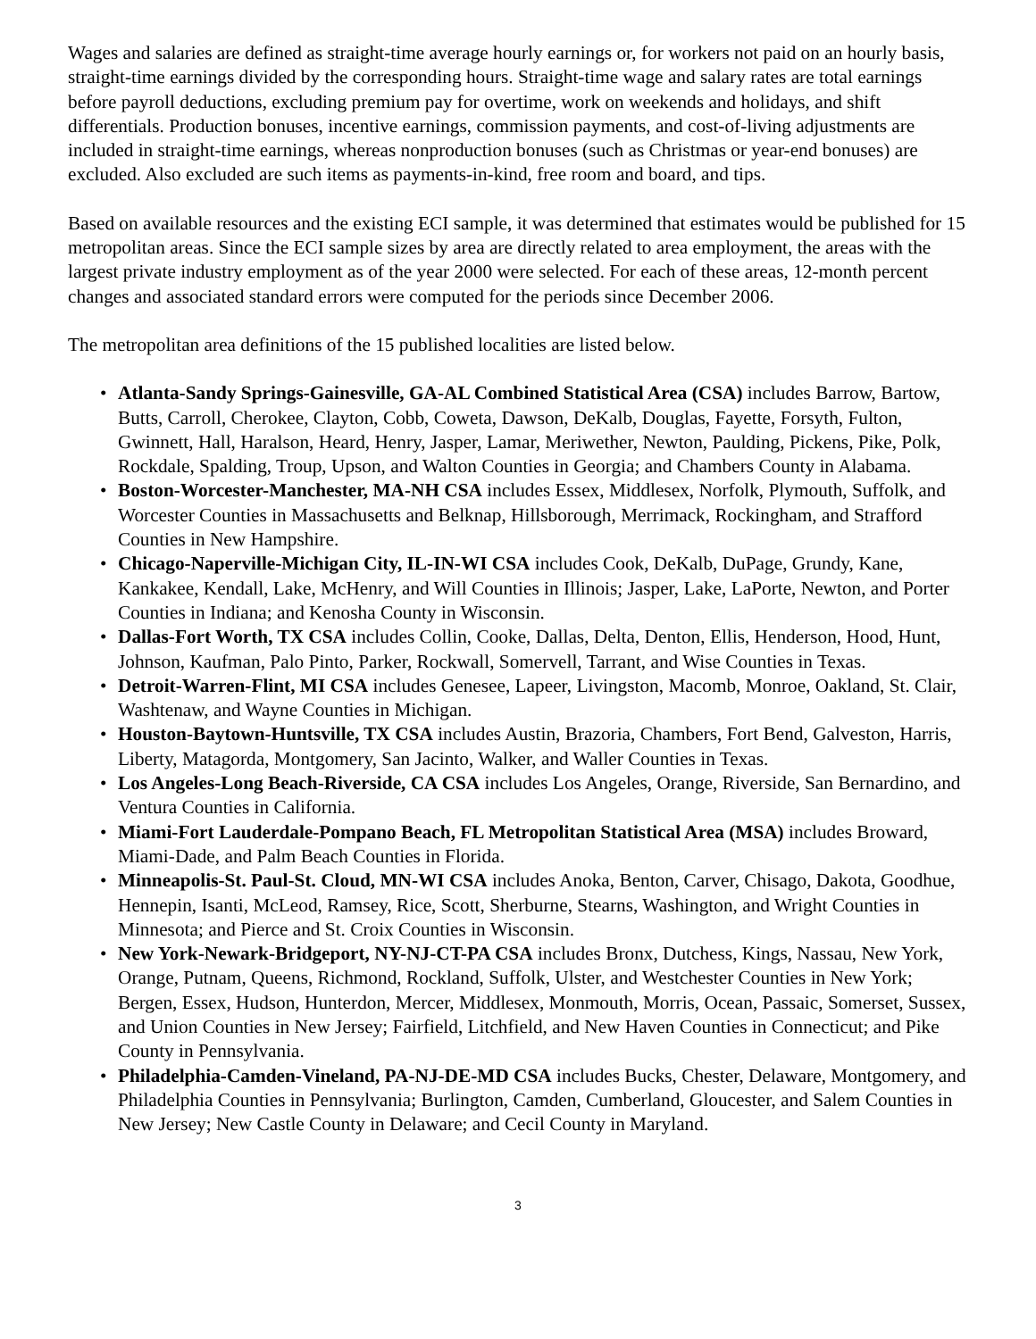Wages and salaries are defined as straight-time average hourly earnings or, for workers not paid on an hourly basis, straight-time earnings divided by the corresponding hours. Straight-time wage and salary rates are total earnings before payroll deductions, excluding premium pay for overtime, work on weekends and holidays, and shift differentials. Production bonuses, incentive earnings, commission payments, and cost-of-living adjustments are included in straight-time earnings, whereas nonproduction bonuses (such as Christmas or year-end bonuses) are excluded. Also excluded are such items as payments-in-kind, free room and board, and tips.
Based on available resources and the existing ECI sample, it was determined that estimates would be published for 15 metropolitan areas. Since the ECI sample sizes by area are directly related to area employment, the areas with the largest private industry employment as of the year 2000 were selected. For each of these areas, 12-month percent changes and associated standard errors were computed for the periods since December 2006.
The metropolitan area definitions of the 15 published localities are listed below.
• Atlanta-Sandy Springs-Gainesville, GA-AL Combined Statistical Area (CSA) includes Barrow, Bartow, Butts, Carroll, Cherokee, Clayton, Cobb, Coweta, Dawson, DeKalb, Douglas, Fayette, Forsyth, Fulton, Gwinnett, Hall, Haralson, Heard, Henry, Jasper, Lamar, Meriwether, Newton, Paulding, Pickens, Pike, Polk, Rockdale, Spalding, Troup, Upson, and Walton Counties in Georgia; and Chambers County in Alabama.
• Boston-Worcester-Manchester, MA-NH CSA includes Essex, Middlesex, Norfolk, Plymouth, Suffolk, and Worcester Counties in Massachusetts and Belknap, Hillsborough, Merrimack, Rockingham, and Strafford Counties in New Hampshire.
• Chicago-Naperville-Michigan City, IL-IN-WI CSA includes Cook, DeKalb, DuPage, Grundy, Kane, Kankakee, Kendall, Lake, McHenry, and Will Counties in Illinois; Jasper, Lake, LaPorte, Newton, and Porter Counties in Indiana; and Kenosha County in Wisconsin.
• Dallas-Fort Worth, TX CSA includes Collin, Cooke, Dallas, Delta, Denton, Ellis, Henderson, Hood, Hunt, Johnson, Kaufman, Palo Pinto, Parker, Rockwall, Somervell, Tarrant, and Wise Counties in Texas.
• Detroit-Warren-Flint, MI CSA includes Genesee, Lapeer, Livingston, Macomb, Monroe, Oakland, St. Clair, Washtenaw, and Wayne Counties in Michigan.
• Houston-Baytown-Huntsville, TX CSA includes Austin, Brazoria, Chambers, Fort Bend, Galveston, Harris, Liberty, Matagorda, Montgomery, San Jacinto, Walker, and Waller Counties in Texas.
• Los Angeles-Long Beach-Riverside, CA CSA includes Los Angeles, Orange, Riverside, San Bernardino, and Ventura Counties in California.
• Miami-Fort Lauderdale-Pompano Beach, FL Metropolitan Statistical Area (MSA) includes Broward, Miami-Dade, and Palm Beach Counties in Florida.
• Minneapolis-St. Paul-St. Cloud, MN-WI CSA includes Anoka, Benton, Carver, Chisago, Dakota, Goodhue, Hennepin, Isanti, McLeod, Ramsey, Rice, Scott, Sherburne, Stearns, Washington, and Wright Counties in Minnesota; and Pierce and St. Croix Counties in Wisconsin.
• New York-Newark-Bridgeport, NY-NJ-CT-PA CSA includes Bronx, Dutchess, Kings, Nassau, New York, Orange, Putnam, Queens, Richmond, Rockland, Suffolk, Ulster, and Westchester Counties in New York; Bergen, Essex, Hudson, Hunterdon, Mercer, Middlesex, Monmouth, Morris, Ocean, Passaic, Somerset, Sussex, and Union Counties in New Jersey; Fairfield, Litchfield, and New Haven Counties in Connecticut; and Pike County in Pennsylvania.
• Philadelphia-Camden-Vineland, PA-NJ-DE-MD CSA includes Bucks, Chester, Delaware, Montgomery, and Philadelphia Counties in Pennsylvania; Burlington, Camden, Cumberland, Gloucester, and Salem Counties in New Jersey; New Castle County in Delaware; and Cecil County in Maryland.
3